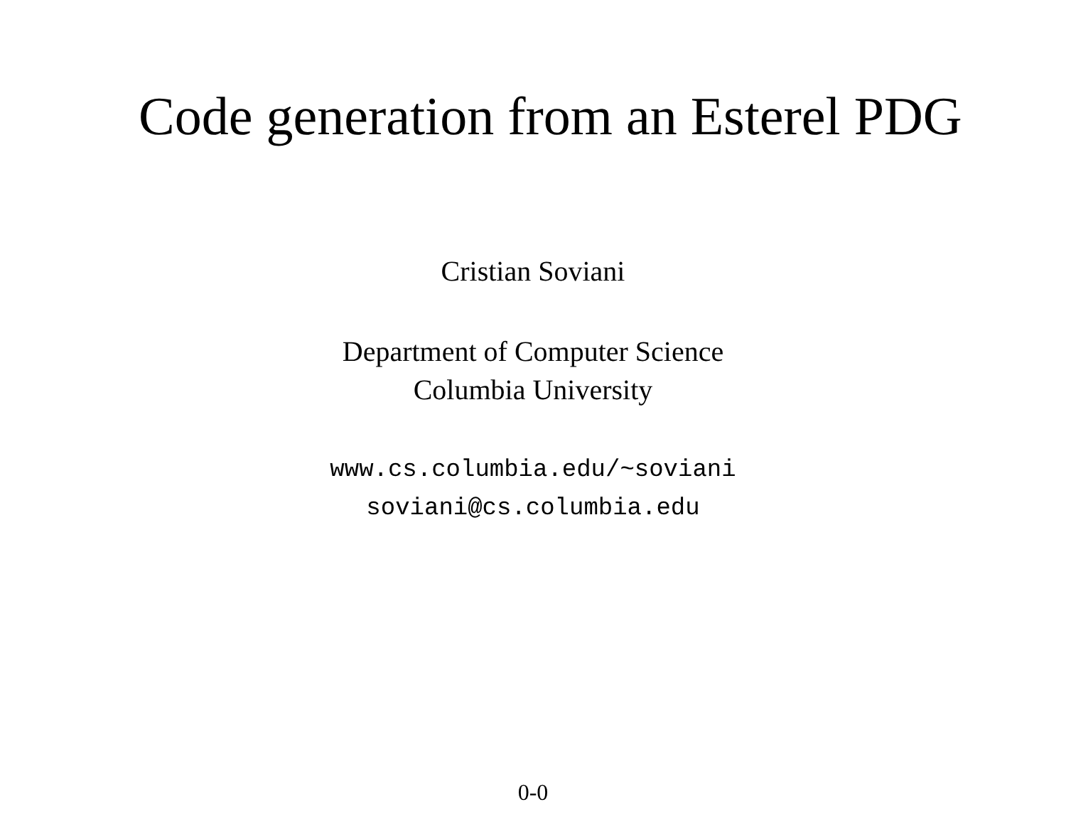Code generation from an Esterel PDG
Cristian Soviani
Department of Computer Science
Columbia University
www.cs.columbia.edu/~soviani
soviani@cs.columbia.edu
0-0